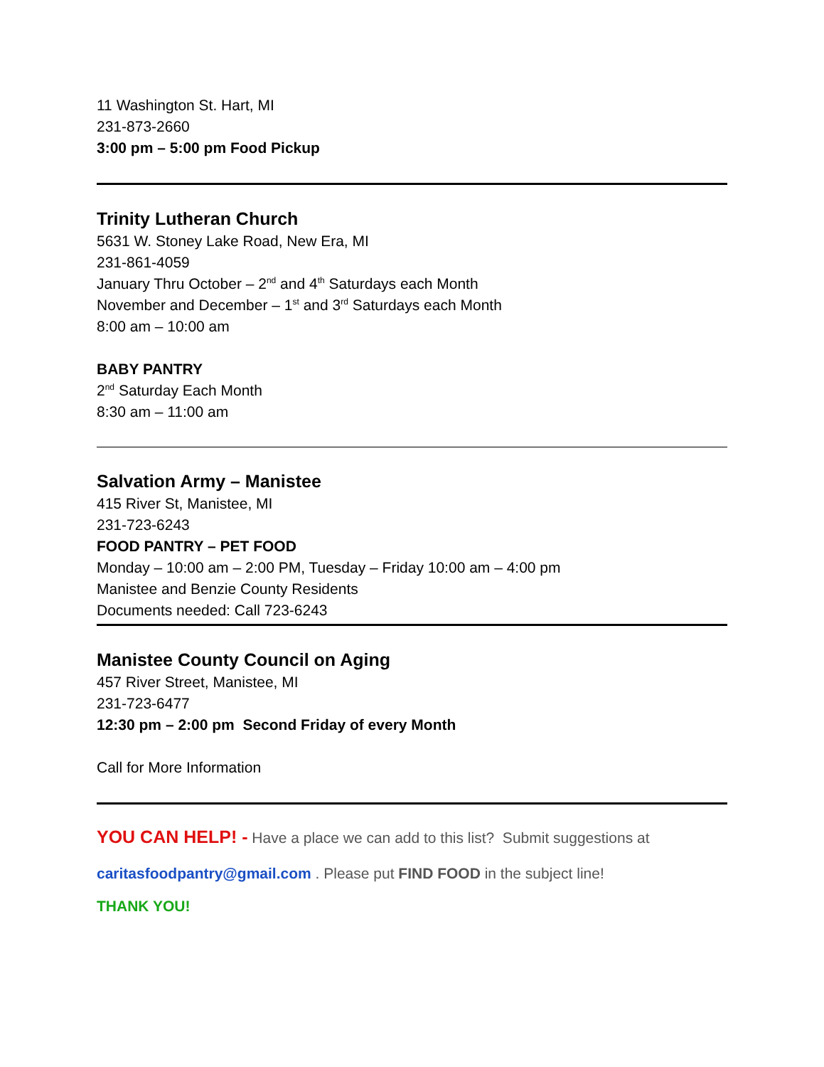11 Washington St. Hart, MI
231-873-2660
3:00 pm – 5:00 pm Food Pickup
Trinity Lutheran Church
5631 W. Stoney Lake Road, New Era, MI
231-861-4059
January Thru October – 2<sup>nd</sup> and 4<sup>th</sup> Saturdays each Month
November and December – 1<sup>st</sup> and 3<sup>rd</sup> Saturdays each Month
8:00 am – 10:00 am
BABY PANTRY
2<sup>nd</sup> Saturday Each Month
8:30 am – 11:00 am
Salvation Army – Manistee
415 River St, Manistee, MI
231-723-6243
FOOD PANTRY – PET FOOD
Monday – 10:00 am – 2:00 PM, Tuesday – Friday 10:00 am – 4:00 pm
Manistee and Benzie County Residents
Documents needed: Call 723-6243
Manistee County Council on Aging
457 River Street, Manistee, MI
231-723-6477
12:30 pm – 2:00 pm Second Friday of every Month
Call for More Information
YOU CAN HELP! - Have a place we can add to this list? Submit suggestions at
caritasfoodpantry@gmail.com . Please put FIND FOOD in the subject line!
THANK YOU!